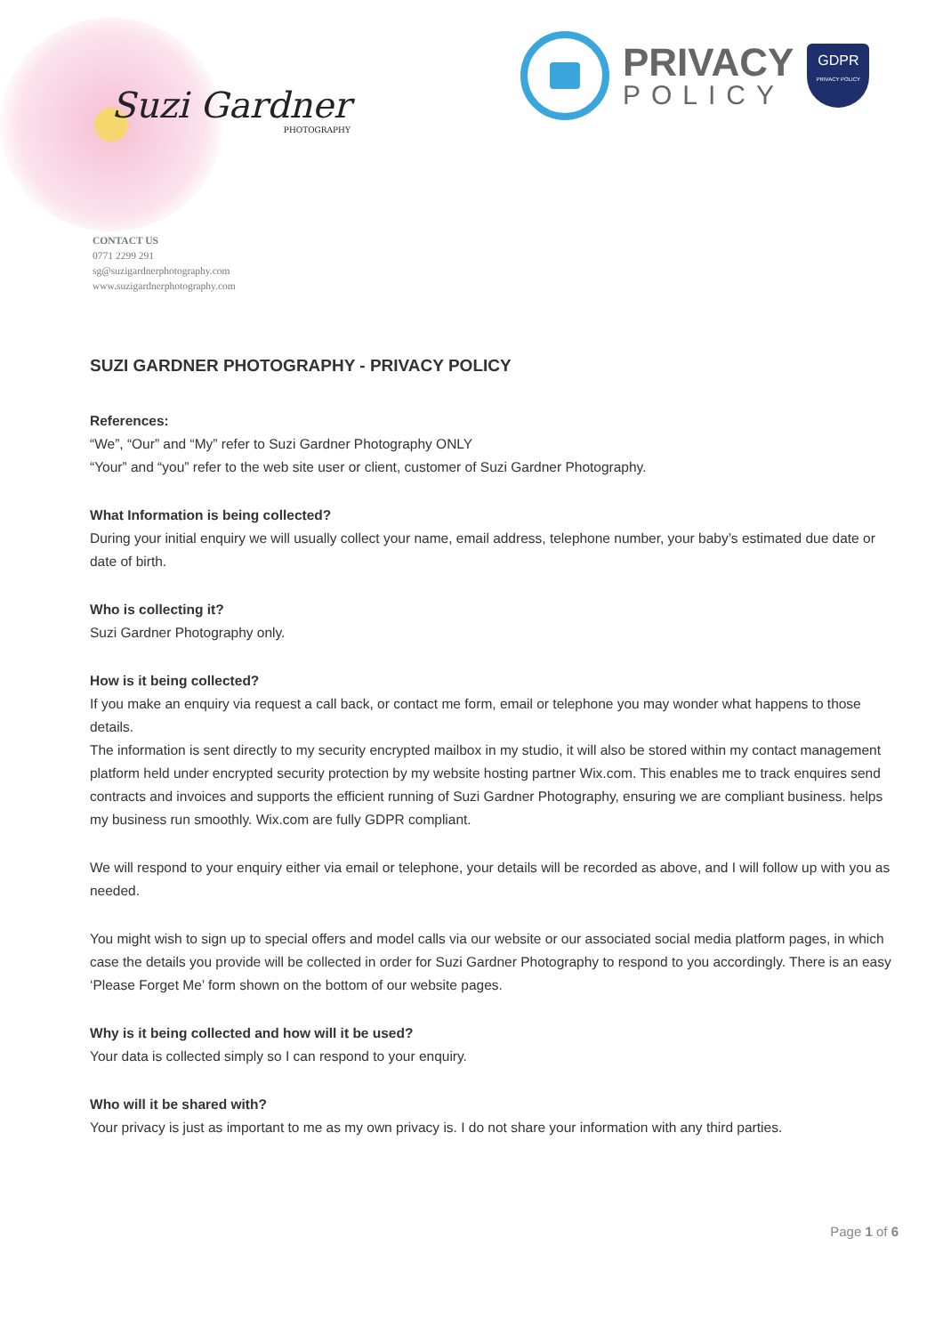Suzi Gardner
PHOTOGRAPHY
PRIVACY
POLICY
GDPR
PRIVACY POLICY
CONTACT US
0771 2299 291
sg@suzigardnerphotography.com
www.suzigardnerphotography.com
SUZI GARDNER PHOTOGRAPHY - PRIVACY POLICY
References:
“We”, “Our” and “My” refer to Suzi Gardner Photography ONLY
“Your” and “you” refer to the web site user or client, customer of Suzi Gardner Photography.
What Information is being collected?
During your initial enquiry we will usually collect your name, email address, telephone number, your baby’s estimated due date or date of birth.
Who is collecting it?
Suzi Gardner Photography only.
How is it being collected?
If you make an enquiry via request a call back, or contact me form, email or telephone you may wonder what happens to those details.
The information is sent directly to my security encrypted mailbox in my studio, it will also be stored within my contact management platform held under encrypted security protection by my website hosting partner Wix.com. This enables me to track enquires send contracts and invoices and supports the efficient running of Suzi Gardner Photography, ensuring we are compliant business. helps my business run smoothly. Wix.com are fully GDPR compliant.
We will respond to your enquiry either via email or telephone, your details will be recorded as above, and I will follow up with you as needed.
You might wish to sign up to special offers and model calls via our website or our associated social media platform pages, in which case the details you provide will be collected in order for Suzi Gardner Photography to respond to you accordingly. There is an easy ‘Please Forget Me’ form shown on the bottom of our website pages.
Why is it being collected and how will it be used?
Your data is collected simply so I can respond to your enquiry.
Who will it be shared with?
Your privacy is just as important to me as my own privacy is. I do not share your information with any third parties.
Page 1 of 6